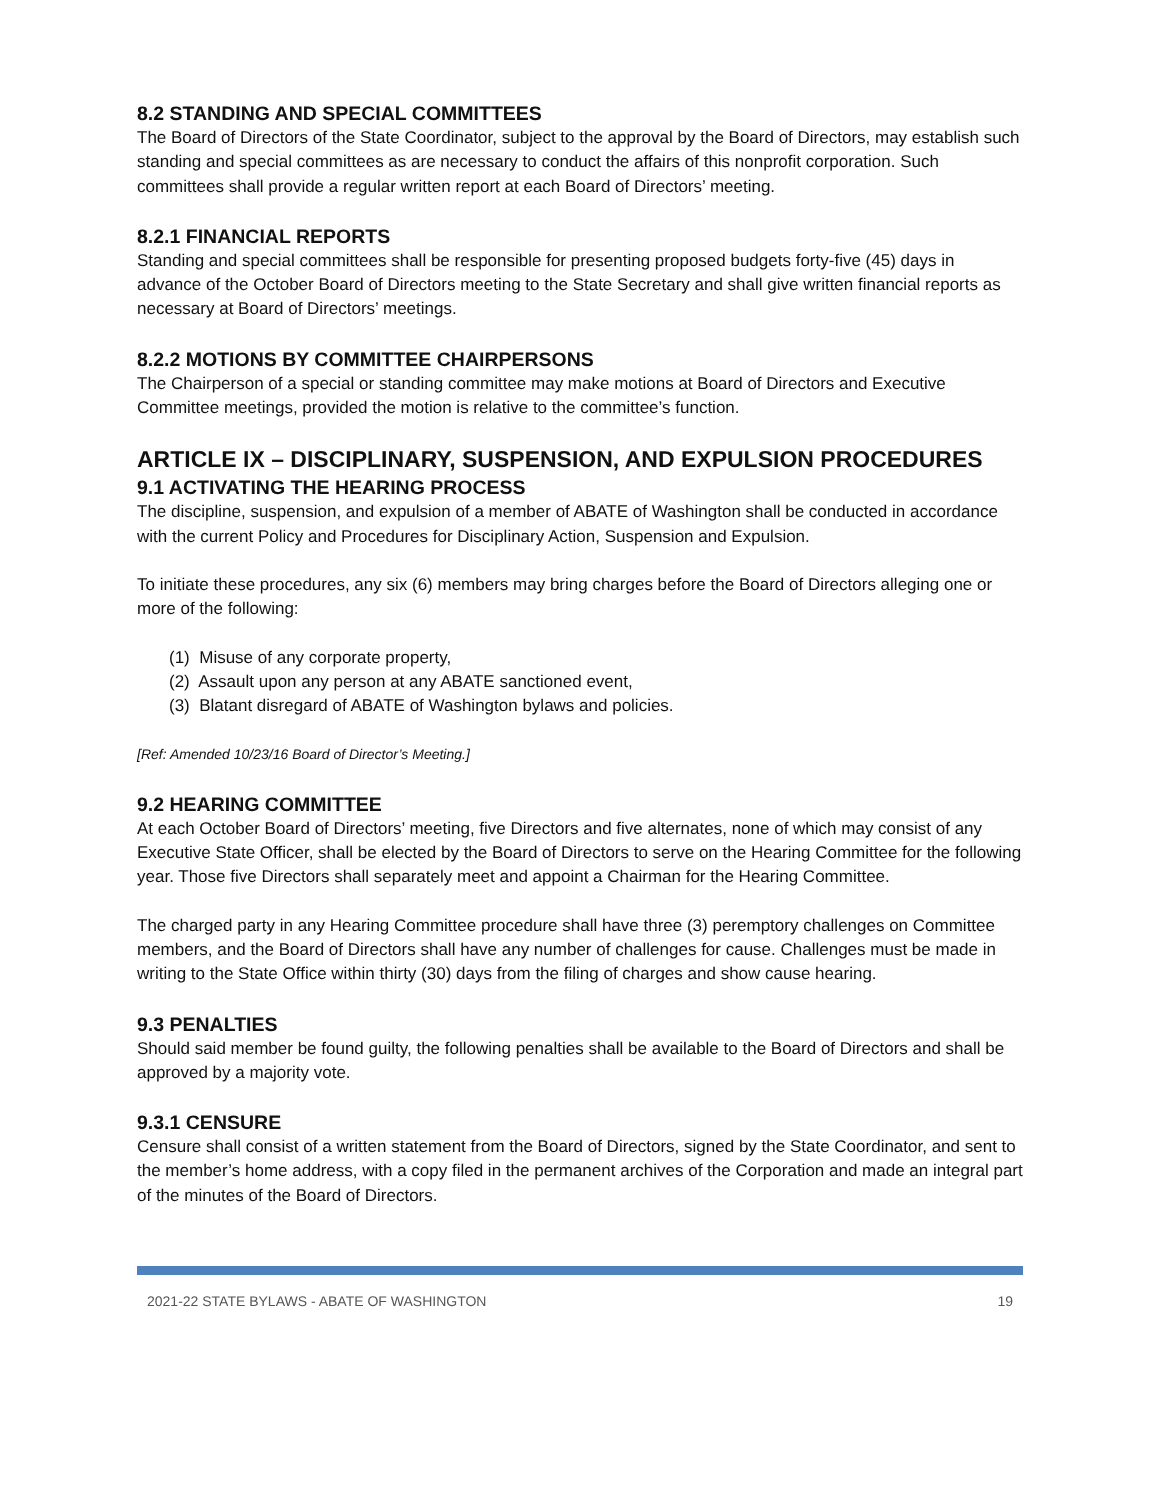8.2 STANDING AND SPECIAL COMMITTEES
The Board of Directors of the State Coordinator, subject to the approval by the Board of Directors, may establish such standing and special committees as are necessary to conduct the affairs of this nonprofit corporation. Such committees shall provide a regular written report at each Board of Directors’ meeting.
8.2.1 FINANCIAL REPORTS
Standing and special committees shall be responsible for presenting proposed budgets forty-five (45) days in advance of the October Board of Directors meeting to the State Secretary and shall give written financial reports as necessary at Board of Directors’ meetings.
8.2.2 MOTIONS BY COMMITTEE CHAIRPERSONS
The Chairperson of a special or standing committee may make motions at Board of Directors and Executive Committee meetings, provided the motion is relative to the committee’s function.
ARTICLE IX – DISCIPLINARY, SUSPENSION, AND EXPULSION PROCEDURES
9.1 ACTIVATING THE HEARING PROCESS
The discipline, suspension, and expulsion of a member of ABATE of Washington shall be conducted in accordance with the current Policy and Procedures for Disciplinary Action, Suspension and Expulsion.
To initiate these procedures, any six (6) members may bring charges before the Board of Directors alleging one or more of the following:
(1) Misuse of any corporate property,
(2) Assault upon any person at any ABATE sanctioned event,
(3) Blatant disregard of ABATE of Washington bylaws and policies.
[Ref: Amended 10/23/16 Board of Director’s Meeting.]
9.2 HEARING COMMITTEE
At each October Board of Directors’ meeting, five Directors and five alternates, none of which may consist of any Executive State Officer, shall be elected by the Board of Directors to serve on the Hearing Committee for the following year. Those five Directors shall separately meet and appoint a Chairman for the Hearing Committee.
The charged party in any Hearing Committee procedure shall have three (3) peremptory challenges on Committee members, and the Board of Directors shall have any number of challenges for cause. Challenges must be made in writing to the State Office within thirty (30) days from the filing of charges and show cause hearing.
9.3 PENALTIES
Should said member be found guilty, the following penalties shall be available to the Board of Directors and shall be approved by a majority vote.
9.3.1 CENSURE
Censure shall consist of a written statement from the Board of Directors, signed by the State Coordinator, and sent to the member’s home address, with a copy filed in the permanent archives of the Corporation and made an integral part of the minutes of the Board of Directors.
2021-22 STATE BYLAWS - ABATE OF WASHINGTON 19